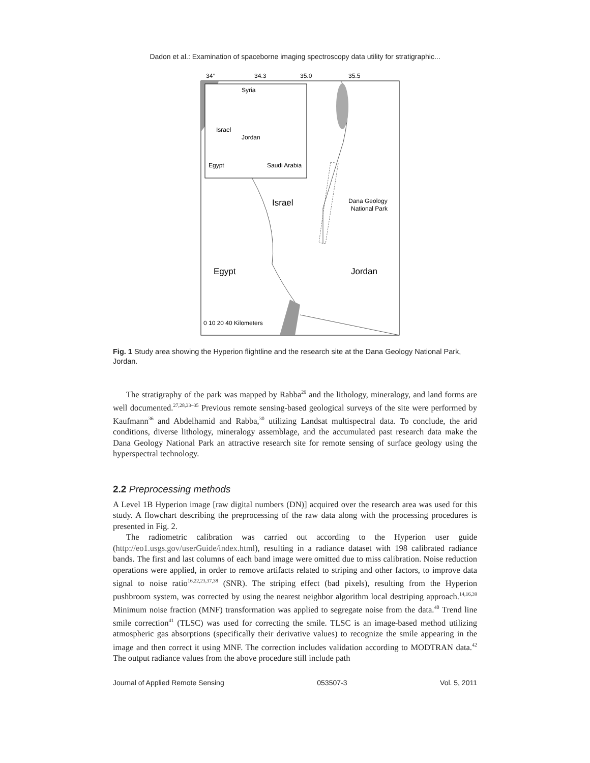Dadon et al.: Examination of spaceborne imaging spectroscopy data utility for stratigraphic...
34°
34.3
35.0
35.5
Israel
Egypt
Jordan
Dana Geology
National Park
Syria
Jordan
Israel
Egypt
Saudi Arabia
0 10 20 40 Kilometers
Fig. 1 Study area showing the Hyperion flightline and the research site at the Dana Geology National Park, Jordan.
The stratigraphy of the park was mapped by Rabba<sup>29</sup> and the lithology, mineralogy, and land forms are well documented.<sup>27,28,33–35</sup> Previous remote sensing-based geological surveys of the site were performed by Kaufmann<sup>36</sup> and Abdelhamid and Rabba,<sup>30</sup> utilizing Landsat multispectral data. To conclude, the arid conditions, diverse lithology, mineralogy assemblage, and the accumulated past research data make the Dana Geology National Park an attractive research site for remote sensing of surface geology using the hyperspectral technology.
2.2 Preprocessing methods
A Level 1B Hyperion image [raw digital numbers (DN)] acquired over the research area was used for this study. A flowchart describing the preprocessing of the raw data along with the processing procedures is presented in Fig. 2.
The radiometric calibration was carried out according to the Hyperion user guide (http://eo1.usgs.gov/userGuide/index.html), resulting in a radiance dataset with 198 calibrated radiance bands. The first and last columns of each band image were omitted due to miss calibration. Noise reduction operations were applied, in order to remove artifacts related to striping and other factors, to improve data signal to noise ratio<sup>16,22,23,37,38</sup> (SNR). The striping effect (bad pixels), resulting from the Hyperion pushbroom system, was corrected by using the nearest neighbor algorithm local destriping approach.<sup>14,16,39</sup> Minimum noise fraction (MNF) transformation was applied to segregate noise from the data.<sup>40</sup> Trend line smile correction<sup>41</sup> (TLSC) was used for correcting the smile. TLSC is an image-based method utilizing atmospheric gas absorptions (specifically their derivative values) to recognize the smile appearing in the image and then correct it using MNF. The correction includes validation according to MODTRAN data.<sup>42</sup> The output radiance values from the above procedure still include path
Journal of Applied Remote Sensing 053507-3 Vol. 5, 2011